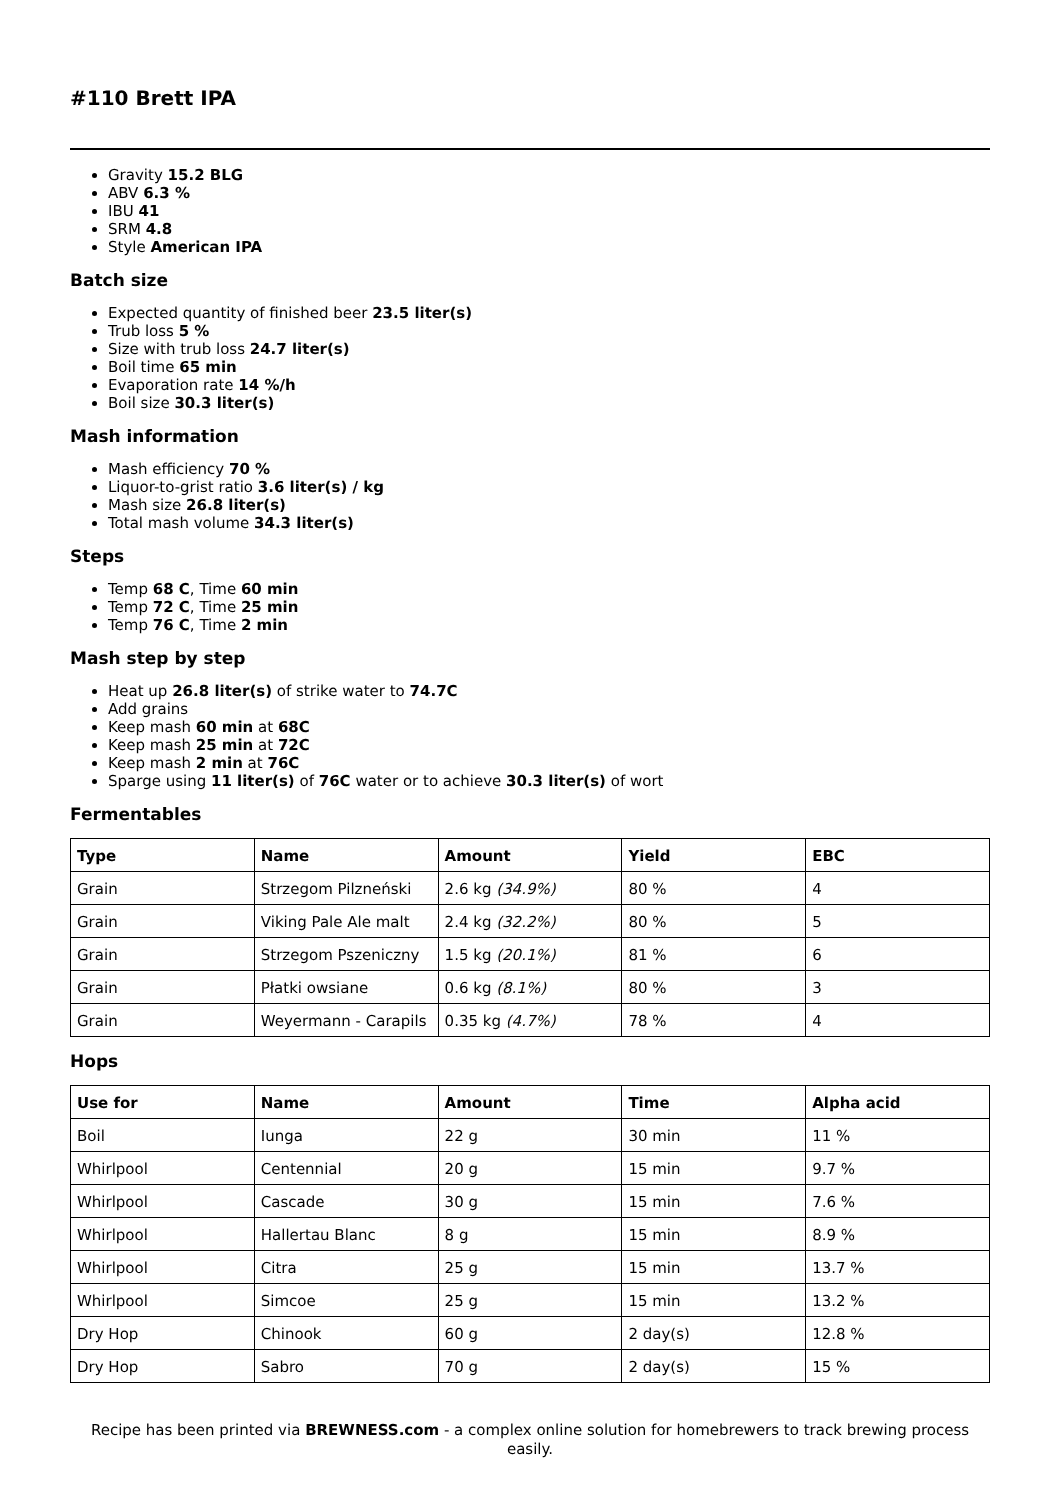#110 Brett IPA
Gravity 15.2 BLG
ABV 6.3 %
IBU 41
SRM 4.8
Style American IPA
Batch size
Expected quantity of finished beer 23.5 liter(s)
Trub loss 5 %
Size with trub loss 24.7 liter(s)
Boil time 65 min
Evaporation rate 14 %/h
Boil size 30.3 liter(s)
Mash information
Mash efficiency 70 %
Liquor-to-grist ratio 3.6 liter(s) / kg
Mash size 26.8 liter(s)
Total mash volume 34.3 liter(s)
Steps
Temp 68 C, Time 60 min
Temp 72 C, Time 25 min
Temp 76 C, Time 2 min
Mash step by step
Heat up 26.8 liter(s) of strike water to 74.7C
Add grains
Keep mash 60 min at 68C
Keep mash 25 min at 72C
Keep mash 2 min at 76C
Sparge using 11 liter(s) of 76C water or to achieve 30.3 liter(s) of wort
Fermentables
| Type | Name | Amount | Yield | EBC |
| --- | --- | --- | --- | --- |
| Grain | Strzegom Pilzneński | 2.6 kg (34.9%) | 80 % | 4 |
| Grain | Viking Pale Ale malt | 2.4 kg (32.2%) | 80 % | 5 |
| Grain | Strzegom Pszeniczny | 1.5 kg (20.1%) | 81 % | 6 |
| Grain | Płatki owsiane | 0.6 kg (8.1%) | 80 % | 3 |
| Grain | Weyermann - Carapils | 0.35 kg (4.7%) | 78 % | 4 |
Hops
| Use for | Name | Amount | Time | Alpha acid |
| --- | --- | --- | --- | --- |
| Boil | Iunga | 22 g | 30 min | 11 % |
| Whirlpool | Centennial | 20 g | 15 min | 9.7 % |
| Whirlpool | Cascade | 30 g | 15 min | 7.6 % |
| Whirlpool | Hallertau Blanc | 8 g | 15 min | 8.9 % |
| Whirlpool | Citra | 25 g | 15 min | 13.7 % |
| Whirlpool | Simcoe | 25 g | 15 min | 13.2 % |
| Dry Hop | Chinook | 60 g | 2 day(s) | 12.8 % |
| Dry Hop | Sabro | 70 g | 2 day(s) | 15 % |
Recipe has been printed via BREWNESS.com - a complex online solution for homebrewers to track brewing process easily.